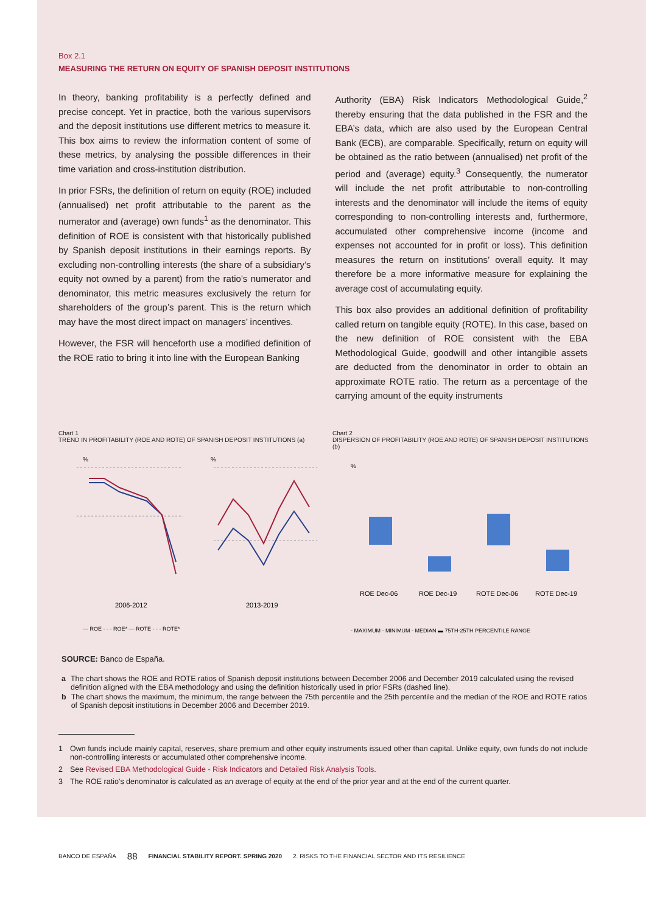Box 2.1
MEASURING THE RETURN ON EQUITY OF SPANISH DEPOSIT INSTITUTIONS
In theory, banking profitability is a perfectly defined and precise concept. Yet in practice, both the various supervisors and the deposit institutions use different metrics to measure it. This box aims to review the information content of some of these metrics, by analysing the possible differences in their time variation and cross-institution distribution.
In prior FSRs, the definition of return on equity (ROE) included (annualised) net profit attributable to the parent as the numerator and (average) own funds<sup>1</sup> as the denominator. This definition of ROE is consistent with that historically published by Spanish deposit institutions in their earnings reports. By excluding non-controlling interests (the share of a subsidiary’s equity not owned by a parent) from the ratio’s numerator and denominator, this metric measures exclusively the return for shareholders of the group’s parent. This is the return which may have the most direct impact on managers’ incentives.
However, the FSR will henceforth use a modified definition of the ROE ratio to bring it into line with the European Banking
Authority (EBA) Risk Indicators Methodological Guide,<sup>2</sup> thereby ensuring that the data published in the FSR and the EBA’s data, which are also used by the European Central Bank (ECB), are comparable. Specifically, return on equity will be obtained as the ratio between (annualised) net profit of the period and (average) equity.<sup>3</sup> Consequently, the numerator will include the net profit attributable to non-controlling interests and the denominator will include the items of equity corresponding to non-controlling interests and, furthermore, accumulated other comprehensive income (income and expenses not accounted for in profit or loss). This definition measures the return on institutions’ overall equity. It may therefore be a more informative measure for explaining the average cost of accumulating equity.
This box also provides an additional definition of profitability called return on tangible equity (ROTE). In this case, based on the new definition of ROE consistent with the EBA Methodological Guide, goodwill and other intangible assets are deducted from the denominator in order to obtain an approximate ROTE ratio. The return as a percentage of the carrying amount of the equity instruments
Chart 1
TREND IN PROFITABILITY (ROE AND ROTE) OF SPANISH DEPOSIT INSTITUTIONS (a)
%
2006-2012
2013-2019
%
— ROE - - - ROE* — ROTE - - - ROTE*
Chart 2
DISPERSION OF PROFITABILITY (ROE AND ROTE) OF SPANISH DEPOSIT INSTITUTIONS (b)
%
ROE Dec-06
ROE Dec-19
ROTE Dec-06
ROTE Dec-19
- MAXIMUM - MINIMUM - MEDIAN ▬ 75TH-25TH PERCENTILE RANGE
SOURCE: Banco de España.
a The chart shows the ROE and ROTE ratios of Spanish deposit institutions between December 2006 and December 2019 calculated using the revised definition aligned with the EBA methodology and using the definition historically used in prior FSRs (dashed line).
b The chart shows the maximum, the minimum, the range between the 75th percentile and the 25th percentile and the median of the ROE and ROTE ratios of Spanish deposit institutions in December 2006 and December 2019.
1 Own funds include mainly capital, reserves, share premium and other equity instruments issued other than capital. Unlike equity, own funds do not include non-controlling interests or accumulated other comprehensive income.
2 See Revised EBA Methodological Guide - Risk Indicators and Detailed Risk Analysis Tools.
3 The ROE ratio’s denominator is calculated as an average of equity at the end of the prior year and at the end of the current quarter.
BANCO DE ESPAÑA 88 FINANCIAL STABILITY REPORT. SPRING 2020 2. RISKS TO THE FINANCIAL SECTOR AND ITS RESILIENCE